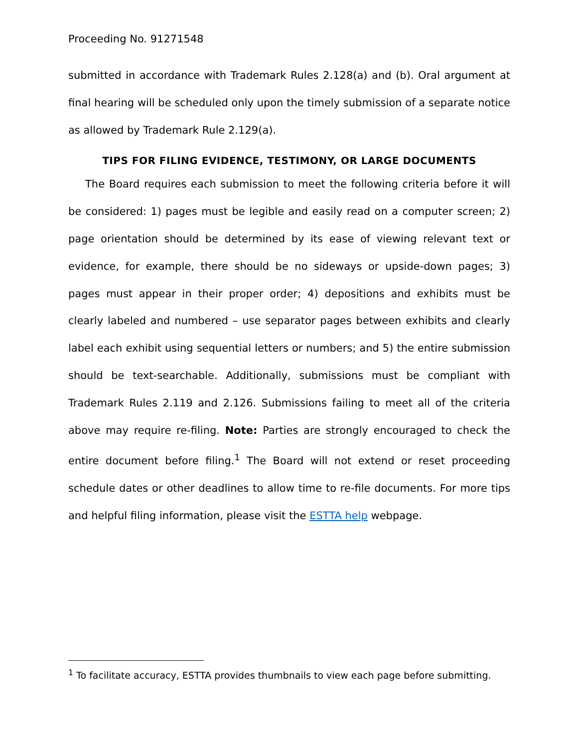Proceeding No. 91271548
submitted in accordance with Trademark Rules 2.128(a) and (b). Oral argument at final hearing will be scheduled only upon the timely submission of a separate notice as allowed by Trademark Rule 2.129(a).
TIPS FOR FILING EVIDENCE, TESTIMONY, OR LARGE DOCUMENTS
The Board requires each submission to meet the following criteria before it will be considered: 1) pages must be legible and easily read on a computer screen; 2) page orientation should be determined by its ease of viewing relevant text or evidence, for example, there should be no sideways or upside-down pages; 3) pages must appear in their proper order; 4) depositions and exhibits must be clearly labeled and numbered – use separator pages between exhibits and clearly label each exhibit using sequential letters or numbers; and 5) the entire submission should be text-searchable. Additionally, submissions must be compliant with Trademark Rules 2.119 and 2.126. Submissions failing to meet all of the criteria above may require re-filing. Note: Parties are strongly encouraged to check the entire document before filing.<sup>1</sup> The Board will not extend or reset proceeding schedule dates or other deadlines to allow time to re-file documents. For more tips and helpful filing information, please visit the ESTTA help webpage.
<sup>1</sup> To facilitate accuracy, ESTTA provides thumbnails to view each page before submitting.